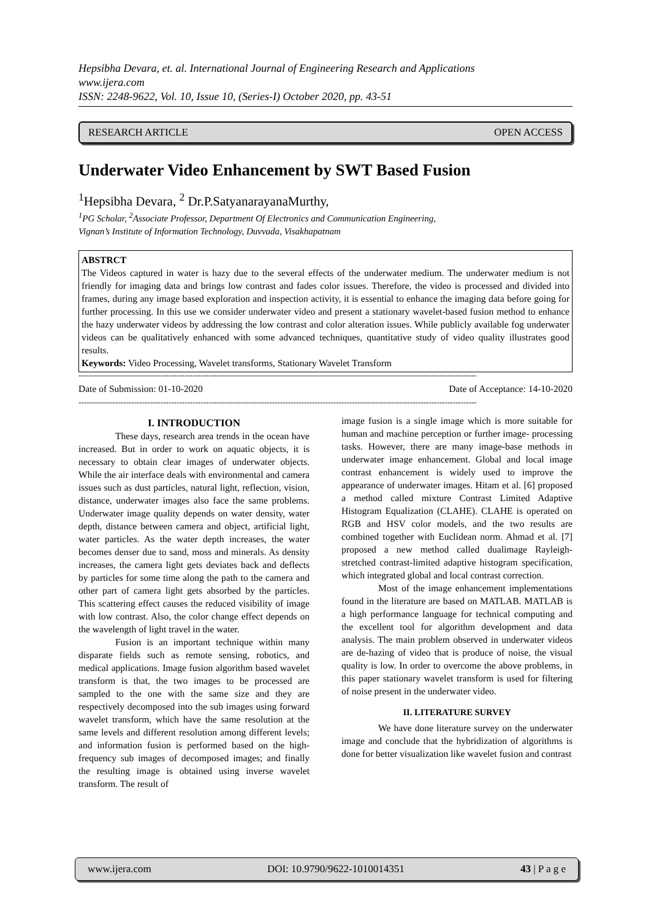Hepsibha Devara, et. al. International Journal of Engineering Research and Applications
www.ijera.com
ISSN: 2248-9622, Vol. 10, Issue 10, (Series-I) October 2020, pp. 43-51
RESEARCH ARTICLE OPEN ACCESS
Underwater Video Enhancement by SWT Based Fusion
<sup>1</sup> Hepsibha Devara, <sup>2</sup> Dr.P.SatyanarayanaMurthy,
<sup>1</sup> PG Scholar, <sup>2</sup>Associate Professor, Department Of Electronics and Communication Engineering,
Vignan’s Institute of Information Technology, Duvvada, Visakhapatnam
ABSTRCT
The Videos captured in water is hazy due to the several effects of the underwater medium. The underwater medium is not friendly for imaging data and brings low contrast and fades color issues. Therefore, the video is processed and divided into frames, during any image based exploration and inspection activity, it is essential to enhance the imaging data before going for further processing. In this use we consider underwater video and present a stationary wavelet-based fusion method to enhance the hazy underwater videos by addressing the low contrast and color alteration issues. While publicly available fog underwater videos can be qualitatively enhanced with some advanced techniques, quantitative study of video quality illustrates good results.
Keywords: Video Processing, Wavelet transforms, Stationary Wavelet Transform
------------------------------------------------------------------------------------------------------------------------------------------------------
Date of Submission: 01-10-2020 Date of Acceptance: 14-10-2020
------------------------------------------------------------------------------------------------------------------------------------------------------
I. INTRODUCTION
These days, research area trends in the ocean have increased. But in order to work on aquatic objects, it is necessary to obtain clear images of underwater objects. While the air interface deals with environmental and camera issues such as dust particles, natural light, reflection, vision, distance, underwater images also face the same problems. Underwater image quality depends on water density, water depth, distance between camera and object, artificial light, water particles. As the water depth increases, the water becomes denser due to sand, moss and minerals. As density increases, the camera light gets deviates back and deflects by particles for some time along the path to the camera and other part of camera light gets absorbed by the particles. This scattering effect causes the reduced visibility of image with low contrast. Also, the color change effect depends on the wavelength of light travel in the water.
Fusion is an important technique within many disparate fields such as remote sensing, robotics, and medical applications. Image fusion algorithm based wavelet transform is that, the two images to be processed are sampled to the one with the same size and they are respectively decomposed into the sub images using forward wavelet transform, which have the same resolution at the same levels and different resolution among different levels; and information fusion is performed based on the high-frequency sub images of decomposed images; and finally the resulting image is obtained using inverse wavelet transform. The result of
image fusion is a single image which is more suitable for human and machine perception or further image- processing tasks. However, there are many image-base methods in underwater image enhancement. Global and local image contrast enhancement is widely used to improve the appearance of underwater images. Hitam et al. [6] proposed a method called mixture Contrast Limited Adaptive Histogram Equalization (CLAHE). CLAHE is operated on RGB and HSV color models, and the two results are combined together with Euclidean norm. Ahmad et al. [7] proposed a new method called dualimage Rayleigh-stretched contrast-limited adaptive histogram specification, which integrated global and local contrast correction.
Most of the image enhancement implementations found in the literature are based on MATLAB. MATLAB is a high performance language for technical computing and the excellent tool for algorithm development and data analysis. The main problem observed in underwater videos are de-hazing of video that is produce of noise, the visual quality is low. In order to overcome the above problems, in this paper stationary wavelet transform is used for filtering of noise present in the underwater video.
II. LITERATURE SURVEY
We have done literature survey on the underwater image and conclude that the hybridization of algorithms is done for better visualization like wavelet fusion and contrast
www.ijera.com DOI: 10.9790/9622-1010014351 43 | P a g e